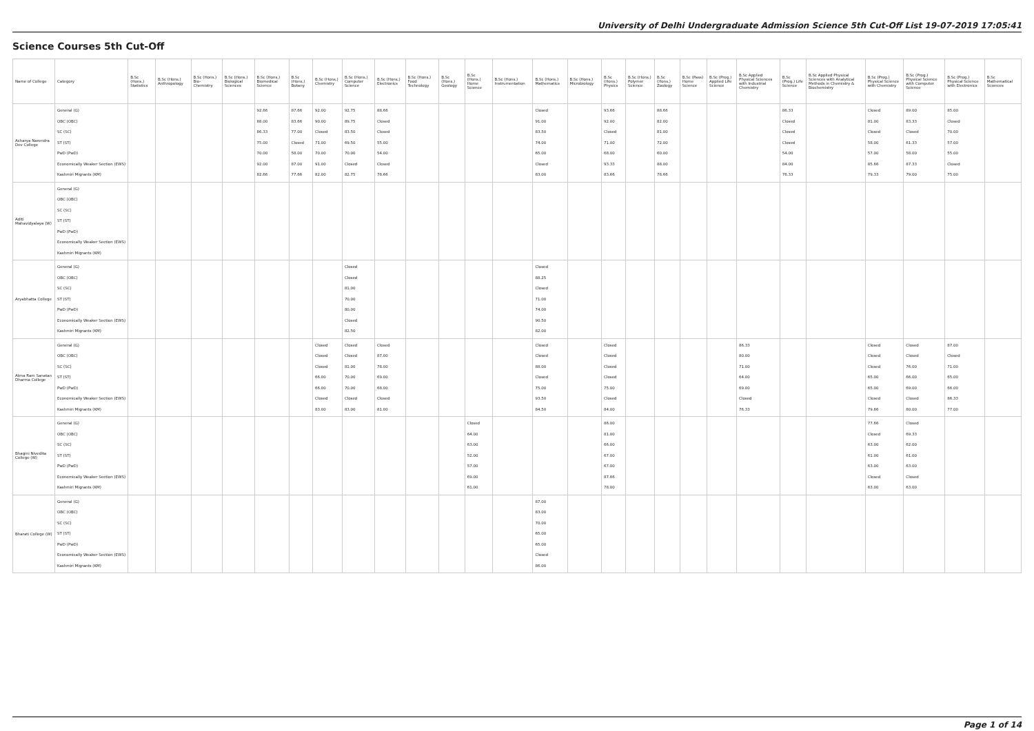University of Delhi Undergraduate Admission Science 5th Cut-Off List 19-07-2019 17:05:41
Science Courses 5th Cut-Off
| Name of College | Category | B.Sc (Hons.) Statistics | B.Sc (Hons.) Anthropology | B.Sc (Hons.) Bio-Chemistry | B.Sc (Hons.) Biological Sciences | B.Sc (Hons.) Biomedical Science | B.Sc (Hons.) Botany | B.Sc (Hons.) Chemistry | B.Sc (Hons.) Computer Science | B.Sc (Hons.) Electronics | B.Sc (Hons.) Food Technology | B.Sc (Hons.) Geology | B.Sc (Hons.) Home Science | B.Sc (Hons.) Instrumentation | B.Sc (Hons.) Mathematics | B.Sc (Hons.) Microbiology | B.Sc (Hons.) Physics | B.Sc (Hons.) Polymer Science | B.Sc (Hons.) Zoology | B.Sc (Pass) Home Science | B.Sc (Prog.) Applied Life Science | B.Sc Applied Physical Sciences with Industrial Chemistry | B.Sc (Prog.) Life Science | B.Sc Applied Physical Sciences with Analytical Methods in Chemistry & Biochemistry | B.Sc (Prog.) Physical Science with Chemistry | B.Sc (Prog.) Physical Science with Computer Science | B.Sc (Prog.) Physical Science with Electronics | B.Sc Mathematical Sciences |
| --- | --- | --- | --- | --- | --- | --- | --- | --- | --- | --- | --- | --- | --- | --- | --- | --- | --- | --- | --- | --- | --- | --- | --- | --- | --- | --- | --- | --- |
| Acharya Narendra Dev College | General (G) OBC (OBC) SC (SC) ST (ST) PwD (PwD) Economically Weaker Section (EWS) Kashmiri Migrants (KM) | | | | | 92.66 88.00 86.33 75.00 70.00 92.00 82.66 | 87.66 83.66 77.00 Closed 58.00 87.00 77.66 | 92.00 90.00 Closed 71.00 70.00 91.00 82.00 | 92.75 89.75 83.50 69.50 70.00 Closed 82.75 | 88.66 Closed Closed 55.00 54.00 Closed 78.66 | | | | | Closed 91.00 83.50 74.00 65.00 Closed 83.00 | | 93.66 92.00 Closed 71.00 68.00 93.33 83.66 | | 88.66 82.00 81.00 72.00 60.00 88.00 78.66 | | | | 86.33 Closed Closed Closed 54.00 84.00 76.33 | | Closed 81.00 Closed 58.00 57.00 85.66 79.33 | 89.00 83.33 Closed 61.33 58.00 87.33 79.00 | 85.00 Closed 70.00 57.00 55.00 Closed 75.00 | |
| Aditi Mahavidyalaya (W) | General (G) OBC (OBC) SC (SC) ST (ST) PwD (PwD) Economically Weaker Section (EWS) Kashmiri Migrants (KM) | | | | | | | | | | | | | | | | | | | | | | | | | | | |
| Aryabhatta College | General (G) OBC (OBC) SC (SC) ST (ST) PwD (PwD) Economically Weaker Section (EWS) Kashmiri Migrants (KM) | | | | | | | | Closed Closed 81.00 70.00 80.00 Closed 82.50 | | | | | | Closed 88.25 Closed 71.00 74.00 90.50 82.00 | | | | | | | | | | | | | |
| Atma Ram Sanatan Dharma College | General (G) OBC (OBC) SC (SC) ST (ST) PwD (PwD) Economically Weaker Section (EWS) Kashmiri Migrants (KM) | | | | | | | Closed Closed Closed 66.00 66.00 Closed 83.00 | Closed Closed 81.00 70.00 70.00 Closed 83.00 | Closed 87.00 78.00 69.00 68.00 Closed 81.00 | | | | | Closed Closed 88.00 Closed 75.00 93.50 84.50 | | Closed Closed Closed Closed 75.00 Closed 84.00 | | | | | 86.33 80.00 71.00 64.00 69.00 Closed 76.33 | | | Closed Closed Closed 65.00 65.00 Closed 79.66 | Closed Closed 76.00 66.00 69.00 Closed 80.00 | 87.00 Closed 71.00 65.00 66.00 86.33 77.00 | |
| Bhagini Nivedita College (W) | General (G) OBC (OBC) SC (SC) ST (ST) PwD (PwD) Economically Weaker Section (EWS) Kashmiri Migrants (KM) | | | | | | | | | | | | Closed 64.00 63.00 52.00 57.00 69.00 61.00 | | | | 86.00 81.00 66.00 67.00 67.00 87.66 78.00 | | | | | | | | 77.66 Closed 63.00 61.00 63.00 Closed 63.00 | Closed 69.33 62.00 61.00 63.00 Closed 63.00 | | |
| Bharati College (W) | General (G) OBC (OBC) SC (SC) ST (ST) PwD (PwD) Economically Weaker Section (EWS) Kashmiri Migrants (KM) | | | | | | | | | | | | | | 87.00 83.00 70.00 65.00 65.00 Closed 86.00 | | | | | | | | | | | | | |
Page 1 of 14